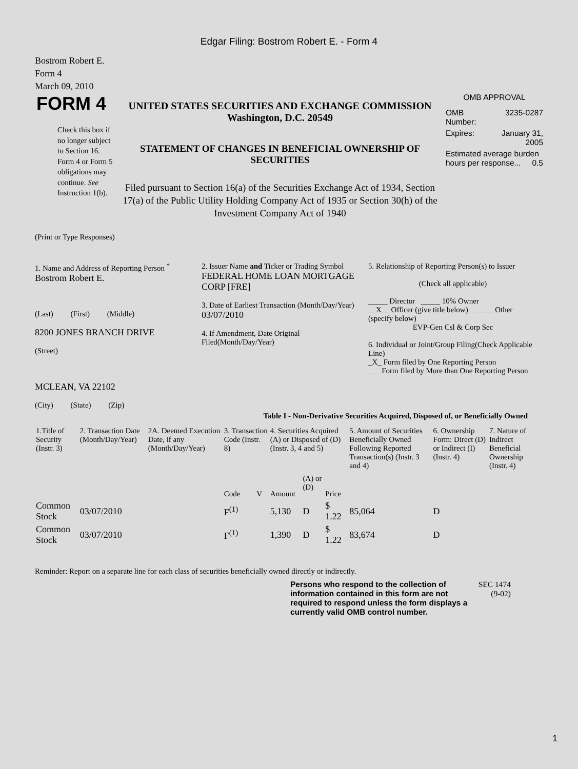Edgar Filing: Bostrom Robert E. - Form 4
Bostrom Robert E.
Form 4
March 09, 2010
FORM 4
Check this box if no longer subject to Section 16. Form 4 or Form 5 obligations may continue. See Instruction 1(b).
UNITED STATES SECURITIES AND EXCHANGE COMMISSION
Washington, D.C. 20549
STATEMENT OF CHANGES IN BENEFICIAL OWNERSHIP OF SECURITIES
Filed pursuant to Section 16(a) of the Securities Exchange Act of 1934, Section 17(a) of the Public Utility Holding Company Act of 1935 or Section 30(h) of the Investment Company Act of 1940
OMB APPROVAL
| OMB Number: | 3235-0287 |
| Expires: | January 31, 2005 |
| Estimated average burden hours per response... 0.5 | |
(Print or Type Responses)
1. Name and Address of Reporting Person <sup>*</sup>
Bostrom Robert E.
(Last) (First) (Middle)
8200 JONES BRANCH DRIVE
(Street)
MCLEAN, VA 22102
(City) (State) (Zip)
2. Issuer Name and Ticker or Trading Symbol
FEDERAL HOME LOAN MORTGAGE CORP [FRE]
3. Date of Earliest Transaction (Month/Day/Year)
03/07/2010
4. If Amendment, Date Original Filed(Month/Day/Year)
5. Relationship of Reporting Person(s) to Issuer
(Check all applicable)
_____ Director _____ 10% Owner
__X__ Officer (give title below) _____ Other (specify below)
EVP-Gen Csl & Corp Sec
6. Individual or Joint/Group Filing(Check Applicable Line)
_X_ Form filed by One Reporting Person
___ Form filed by More than One Reporting Person
Table I - Non-Derivative Securities Acquired, Disposed of, or Beneficially Owned
| 1.Title of Security (Instr. 3) | 2. Transaction Date (Month/Day/Year) | 2A. Deemed Execution Date, if any (Month/Day/Year) | 3. Transaction Code (Instr. 8) | | 4. Securities Acquired (A) or Disposed of (D) (Instr. 3, 4 and 5) | | | 5. Amount of Securities Beneficially Owned Following Reported Transaction(s) (Instr. 3 and 4) | 6. Ownership Form: Direct (D) or Indirect (I) (Instr. 4) | 7. Nature of Indirect Beneficial Ownership (Instr. 4) |
| --- | --- | --- | --- | --- | --- | --- | --- | --- | --- | --- |
| | | | Code | V | Amount | (A) or (D) | Price | | | |
| Common Stock | 03/07/2010 | | F<sup>(1)</sup> | | 5,130 | D | $ 1.22 | 85,064 | D | |
| Common Stock | 03/07/2010 | | F<sup>(1)</sup> | | 1,390 | D | $ 1.22 | 83,674 | D | |
Reminder: Report on a separate line for each class of securities beneficially owned directly or indirectly.
Persons who respond to the collection of information contained in this form are not required to respond unless the form displays a currently valid OMB control number.
SEC 1474 (9-02)
1